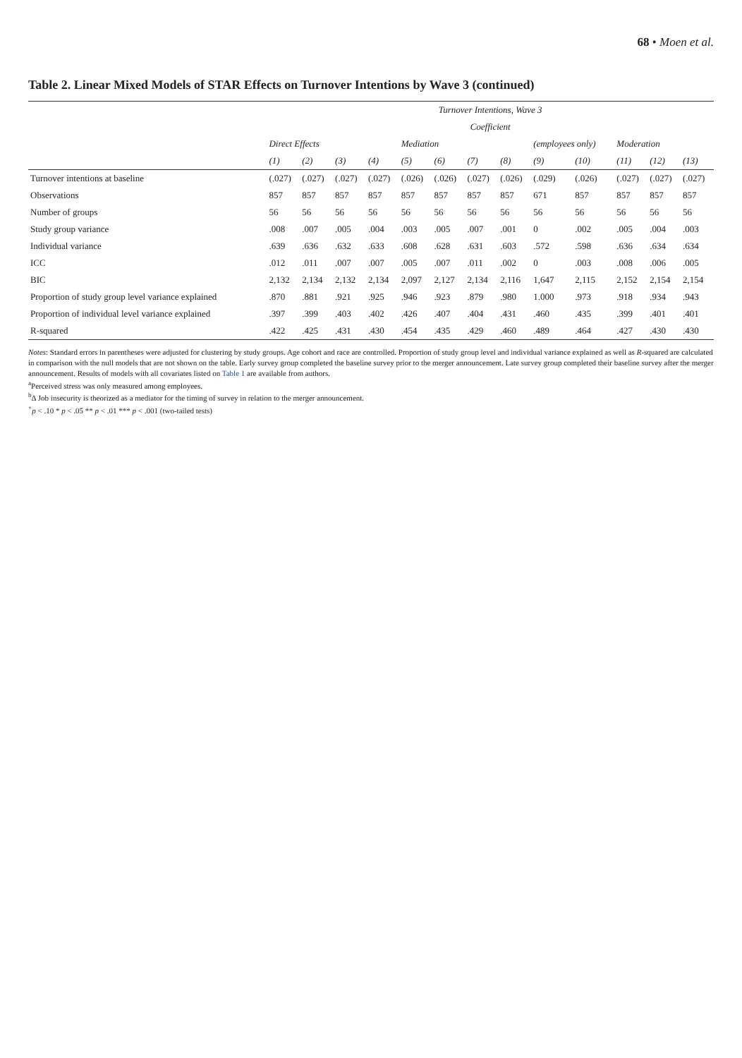68 • Moen et al.
Table 2. Linear Mixed Models of STAR Effects on Turnover Intentions by Wave 3 (continued)
| | Turnover Intentions, Wave 3 | | | | | | | | | | | | |
| --- | --- | --- | --- | --- | --- | --- | --- | --- | --- | --- | --- | --- | --- |
| | Coefficient | | | | | | | | | | | | |
| | Direct Effects | | | | Mediation | | | | (employees only) | | Moderation | | |
| | (1) | (2) | (3) | (4) | (5) | (6) | (7) | (8) | (9) | (10) | (11) | (12) | (13) |
| Turnover intentions at baseline | (.027) | (.027) | (.027) | (.027) | (.026) | (.026) | (.027) | (.026) | (.029) | (.026) | (.027) | (.027) | (.027) |
| Observations | 857 | 857 | 857 | 857 | 857 | 857 | 857 | 857 | 671 | 857 | 857 | 857 | 857 |
| Number of groups | 56 | 56 | 56 | 56 | 56 | 56 | 56 | 56 | 56 | 56 | 56 | 56 | 56 |
| Study group variance | .008 | .007 | .005 | .004 | .003 | .005 | .007 | .001 | 0 | .002 | .005 | .004 | .003 |
| Individual variance | .639 | .636 | .632 | .633 | .608 | .628 | .631 | .603 | .572 | .598 | .636 | .634 | .634 |
| ICC | .012 | .011 | .007 | .007 | .005 | .007 | .011 | .002 | 0 | .003 | .008 | .006 | .005 |
| BIC | 2,132 | 2,134 | 2,132 | 2,134 | 2,097 | 2,127 | 2,134 | 2,116 | 1,647 | 2,115 | 2,152 | 2,154 | 2,154 |
| Proportion of study group level variance explained | .870 | .881 | .921 | .925 | .946 | .923 | .879 | .980 | 1.000 | .973 | .918 | .934 | .943 |
| Proportion of individual level variance explained | .397 | .399 | .403 | .402 | .426 | .407 | .404 | .431 | .460 | .435 | .399 | .401 | .401 |
| R-squared | .422 | .425 | .431 | .430 | .454 | .435 | .429 | .460 | .489 | .464 | .427 | .430 | .430 |
Notes: Standard errors in parentheses were adjusted for clustering by study groups. Age cohort and race are controlled. Proportion of study group level and individual variance explained as well as R-squared are calculated in comparison with the null models that are not shown on the table. Early survey group completed the baseline survey prior to the merger announcement. Late survey group completed their baseline survey after the merger announcement. Results of models with all covariates listed on Table 1 are available from authors.
<sup>a</sup> Perceived stress was only measured among employees.
<sup>b</sup> Δ Job insecurity is theorized as a mediator for the timing of survey in relation to the merger announcement.
<sup>+</sup>p < .10 * p < .05 ** p < .01 *** p < .001 (two-tailed tests)